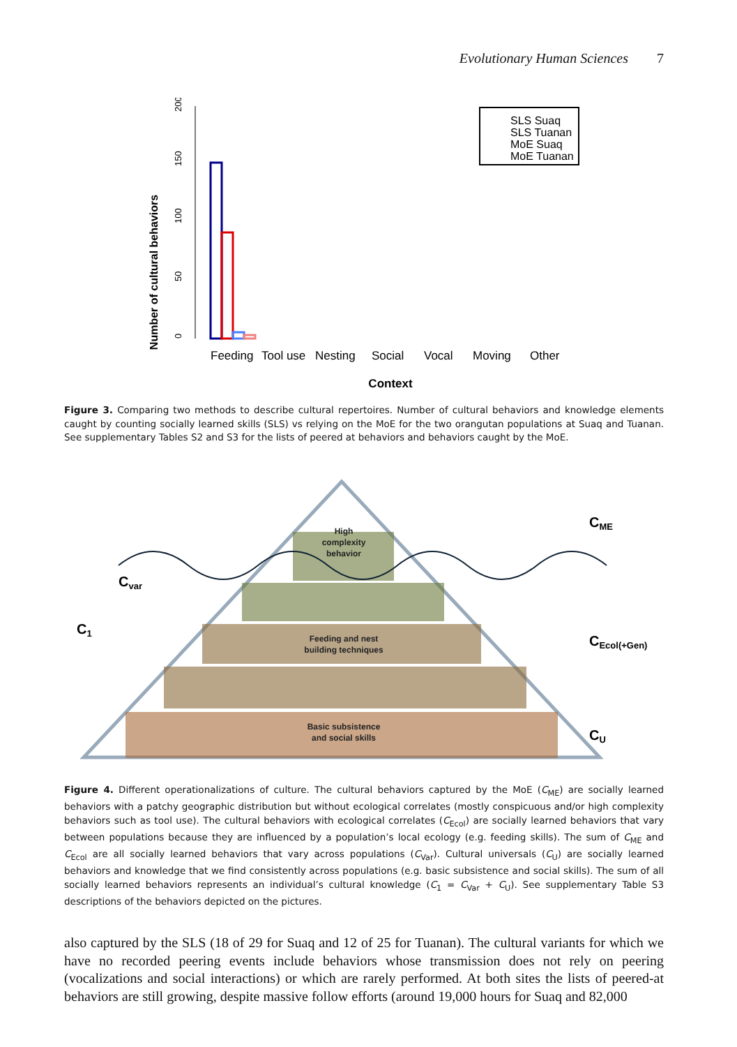Evolutionary Human Sciences 7
Number of cultural behaviors
0
50
100
150
200
Feeding
Tool use
Nesting
Social
Vocal
Moving
Other
Context
SLS Suaq
SLS Tuanan
MoE Suaq
MoE Tuanan
Figure 3. Comparing two methods to describe cultural repertoires. Number of cultural behaviors and knowledge elements caught by counting socially learned skills (SLS) vs relying on the MoE for the two orangutan populations at Suaq and Tuanan. See supplementary Tables S2 and S3 for the lists of peered at behaviors and behaviors caught by the MoE.
High
complexity
behavior
Feeding and nest
building techniques
Basic subsistence
and social skills
Cvar
C1
CME
CEcol(+Gen)
CU
Figure 4. Different operationalizations of culture. The cultural behaviors captured by the MoE (C<sub>ME</sub>) are socially learned behaviors with a patchy geographic distribution but without ecological correlates (mostly conspicuous and/or high complexity behaviors such as tool use). The cultural behaviors with ecological correlates (C<sub>Ecol</sub>) are socially learned behaviors that vary between populations because they are influenced by a population’s local ecology (e.g. feeding skills). The sum of C<sub>ME</sub> and C<sub>Ecol</sub> are all socially learned behaviors that vary across populations (C<sub>Var</sub>). Cultural universals (C<sub>U</sub>) are socially learned behaviors and knowledge that we find consistently across populations (e.g. basic subsistence and social skills). The sum of all socially learned behaviors represents an individual’s cultural knowledge (C<sub>1</sub> = C<sub>Var</sub> + C<sub>U</sub>). See supplementary Table S3 descriptions of the behaviors depicted on the pictures.
also captured by the SLS (18 of 29 for Suaq and 12 of 25 for Tuanan). The cultural variants for which we have no recorded peering events include behaviors whose transmission does not rely on peering (vocalizations and social interactions) or which are rarely performed. At both sites the lists of peered-at behaviors are still growing, despite massive follow efforts (around 19,000 hours for Suaq and 82,000